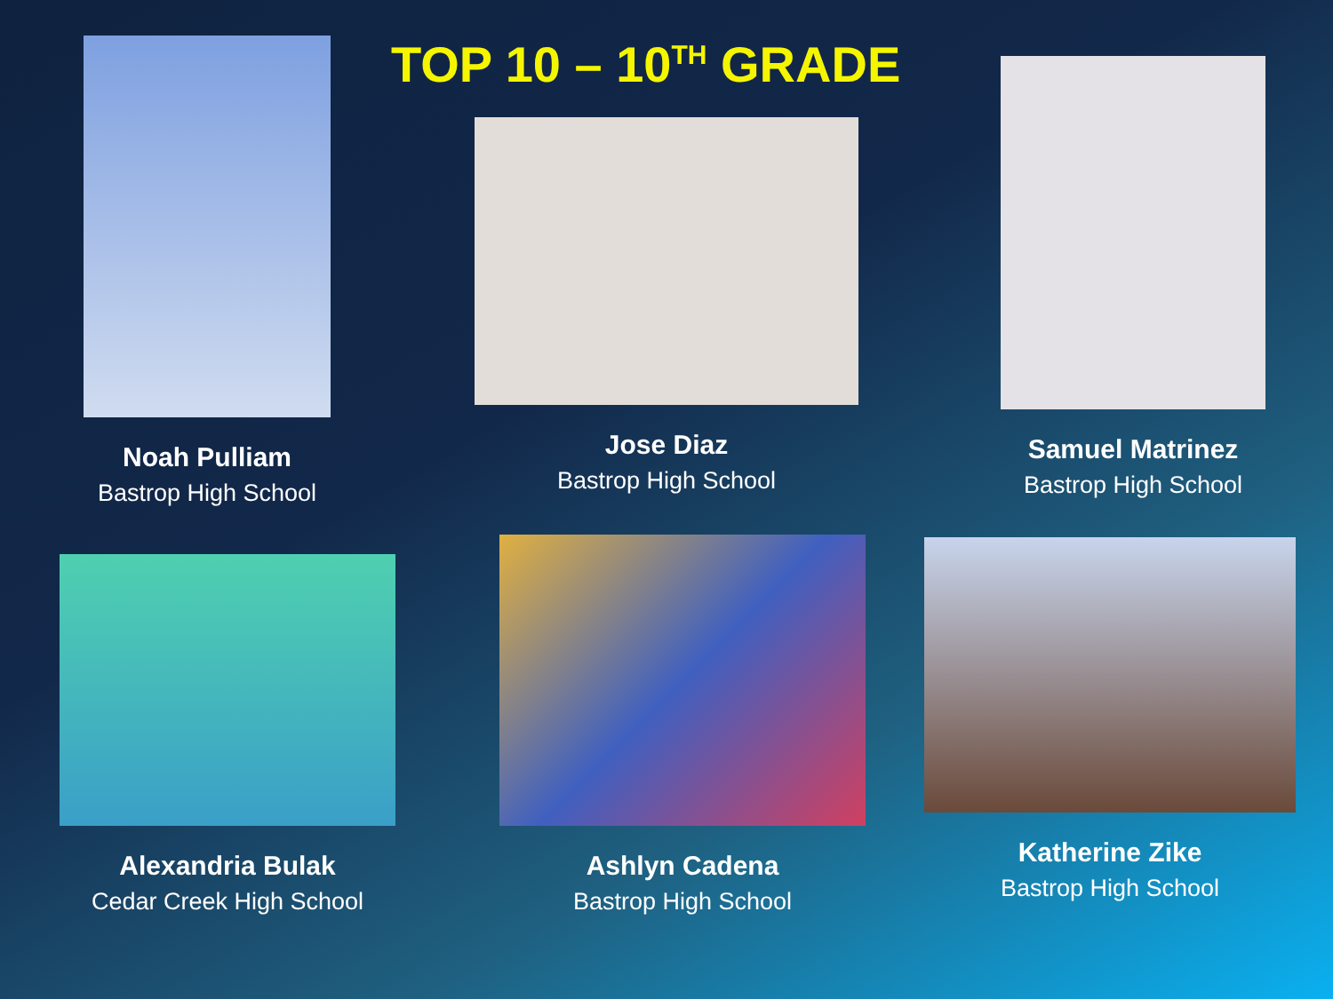Noah Pulliam
Bastrop High School
TOP 10 – 10<sup>TH</sup> GRADE
Jose Diaz
Bastrop High School
Samuel Matrinez
Bastrop High School
Alexandria Bulak
Cedar Creek High School
Ashlyn Cadena
Bastrop High School
Katherine Zike
Bastrop High School